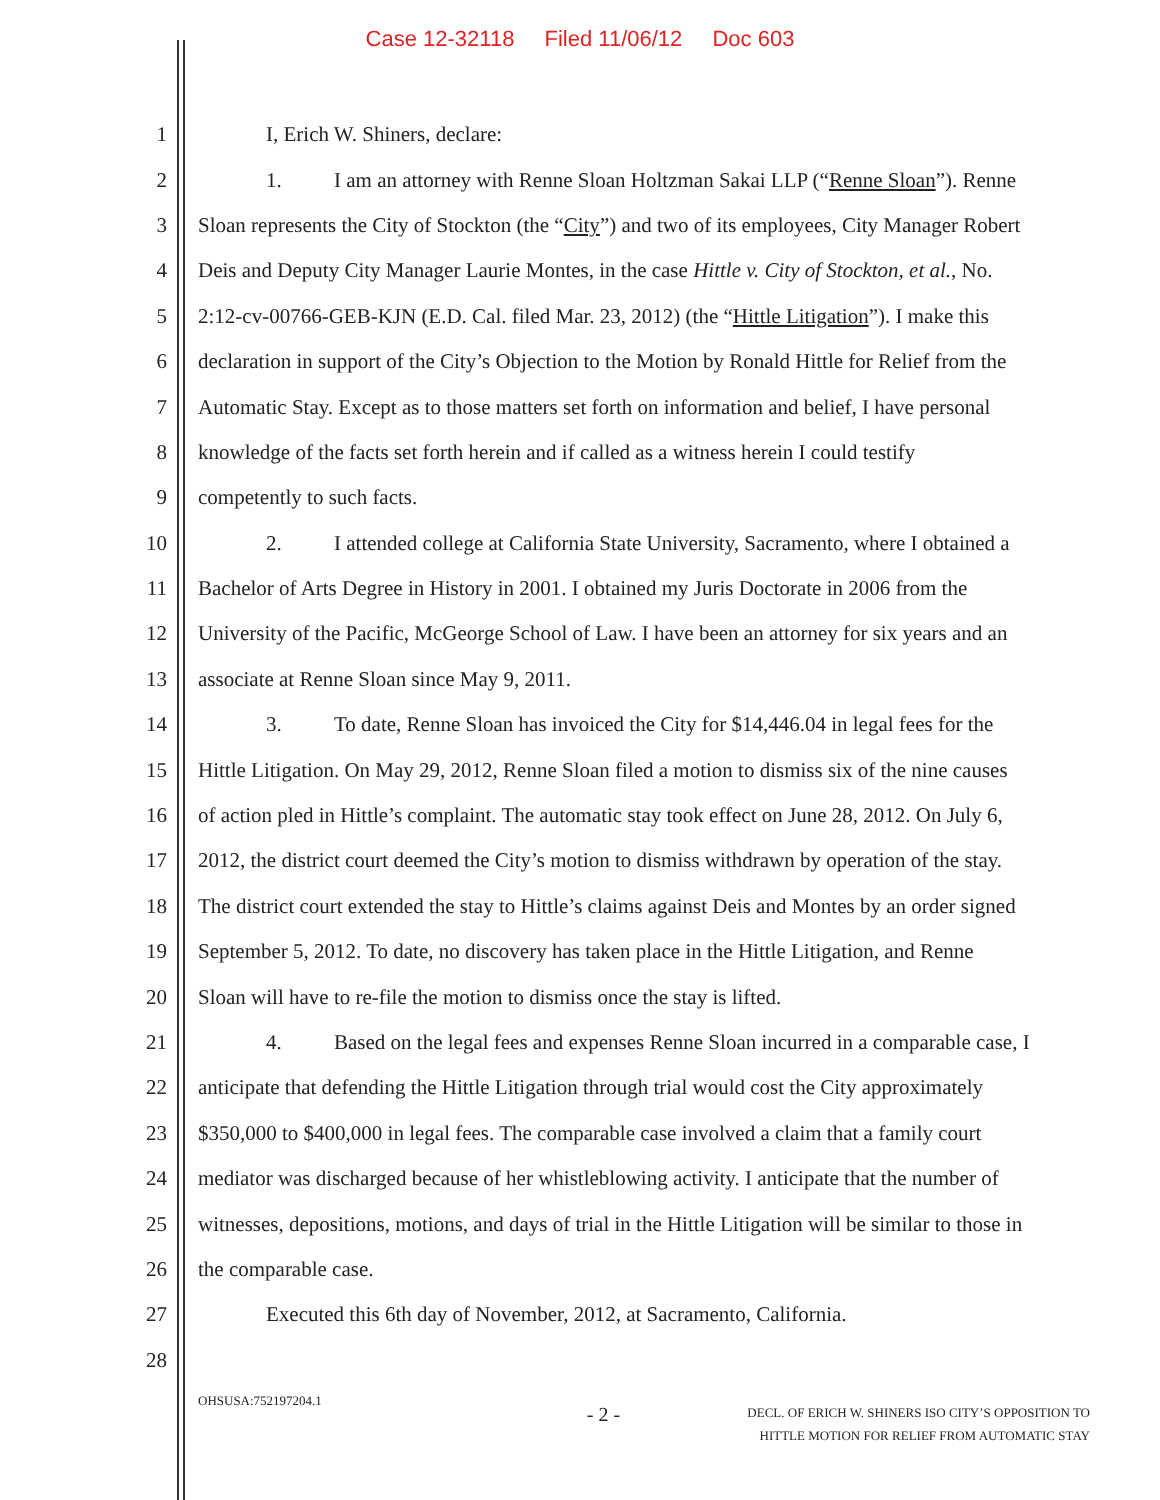Case 12-32118 Filed 11/06/12 Doc 603
1 I, Erich W. Shiners, declare:
2 1. I am an attorney with Renne Sloan Holtzman Sakai LLP (“Renne Sloan”). Renne
3 Sloan represents the City of Stockton (the “City”) and two of its employees, City Manager Robert
4 Deis and Deputy City Manager Laurie Montes, in the case Hittle v. City of Stockton, et al., No.
5 2:12-cv-00766-GEB-KJN (E.D. Cal. filed Mar. 23, 2012) (the “Hittle Litigation”). I make this
6 declaration in support of the City’s Objection to the Motion by Ronald Hittle for Relief from the
7 Automatic Stay. Except as to those matters set forth on information and belief, I have personal
8 knowledge of the facts set forth herein and if called as a witness herein I could testify
9 competently to such facts.
10 2. I attended college at California State University, Sacramento, where I obtained a
11 Bachelor of Arts Degree in History in 2001. I obtained my Juris Doctorate in 2006 from the
12 University of the Pacific, McGeorge School of Law. I have been an attorney for six years and an
13 associate at Renne Sloan since May 9, 2011.
14 3. To date, Renne Sloan has invoiced the City for $14,446.04 in legal fees for the
15 Hittle Litigation. On May 29, 2012, Renne Sloan filed a motion to dismiss six of the nine causes
16 of action pled in Hittle’s complaint. The automatic stay took effect on June 28, 2012. On July 6,
17 2012, the district court deemed the City’s motion to dismiss withdrawn by operation of the stay.
18 The district court extended the stay to Hittle’s claims against Deis and Montes by an order signed
19 September 5, 2012. To date, no discovery has taken place in the Hittle Litigation, and Renne
20 Sloan will have to re-file the motion to dismiss once the stay is lifted.
21 4. Based on the legal fees and expenses Renne Sloan incurred in a comparable case, I
22 anticipate that defending the Hittle Litigation through trial would cost the City approximately
23 $350,000 to $400,000 in legal fees. The comparable case involved a claim that a family court
24 mediator was discharged because of her whistleblowing activity. I anticipate that the number of
25 witnesses, depositions, motions, and days of trial in the Hittle Litigation will be similar to those in
26 the comparable case.
27 Executed this 6th day of November, 2012, at Sacramento, California.
28
OHSUSA:752197204.1
- 2 -
DECL. OF ERICH W. SHINERS ISO CITY’S OPPOSITION TO
HITTLE MOTION FOR RELIEF FROM AUTOMATIC STAY